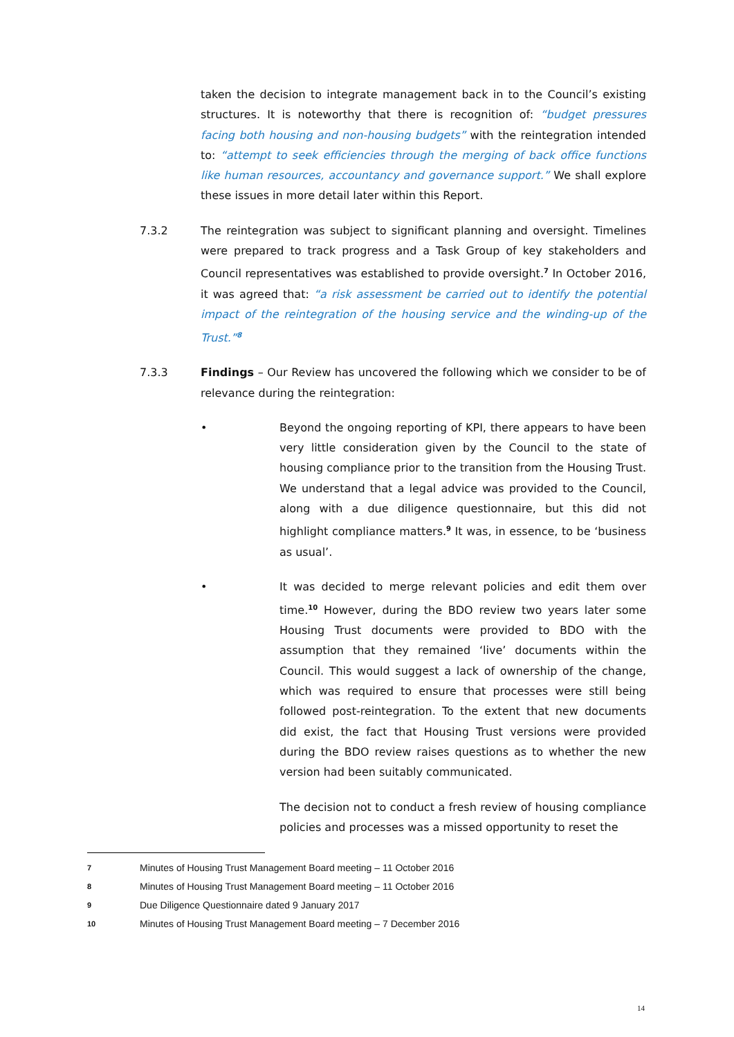taken the decision to integrate management back in to the Council’s existing structures. It is noteworthy that there is recognition of: “budget pressures facing both housing and non-housing budgets” with the reintegration intended to: “attempt to seek efficiencies through the merging of back office functions like human resources, accountancy and governance support.” We shall explore these issues in more detail later within this Report.
7.3.2 The reintegration was subject to significant planning and oversight. Timelines were prepared to track progress and a Task Group of key stakeholders and Council representatives was established to provide oversight.<sup>7</sup> In October 2016, it was agreed that: “a risk assessment be carried out to identify the potential impact of the reintegration of the housing service and the winding-up of the Trust.”<sup>8</sup>
7.3.3 Findings – Our Review has uncovered the following which we consider to be of relevance during the reintegration:
• Beyond the ongoing reporting of KPI, there appears to have been very little consideration given by the Council to the state of housing compliance prior to the transition from the Housing Trust. We understand that a legal advice was provided to the Council, along with a due diligence questionnaire, but this did not highlight compliance matters.<sup>9</sup> It was, in essence, to be ‘business as usual’.
• It was decided to merge relevant policies and edit them over time.<sup>10</sup> However, during the BDO review two years later some Housing Trust documents were provided to BDO with the assumption that they remained ‘live’ documents within the Council. This would suggest a lack of ownership of the change, which was required to ensure that processes were still being followed post-reintegration. To the extent that new documents did exist, the fact that Housing Trust versions were provided during the BDO review raises questions as to whether the new version had been suitably communicated.
The decision not to conduct a fresh review of housing compliance policies and processes was a missed opportunity to reset the
7 Minutes of Housing Trust Management Board meeting – 11 October 2016
8 Minutes of Housing Trust Management Board meeting – 11 October 2016
9 Due Diligence Questionnaire dated 9 January 2017
10 Minutes of Housing Trust Management Board meeting – 7 December 2016
14